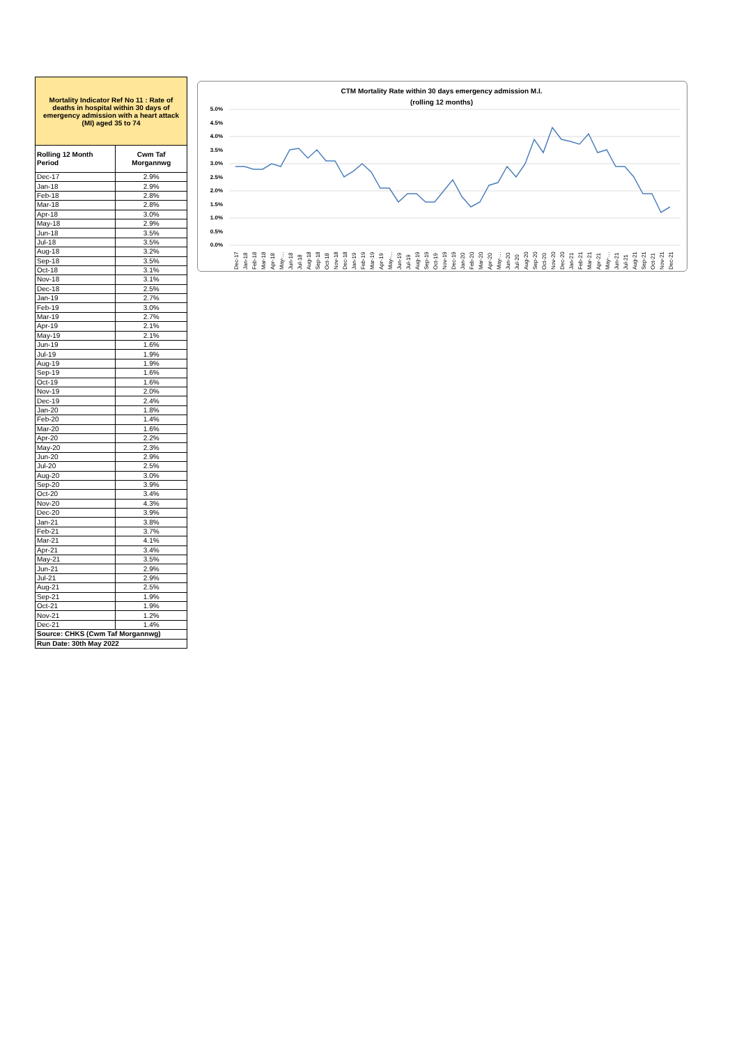Mortality Indicator Ref No 11 : Rate of deaths in hospital within 30 days of emergency admission with a heart attack (MI) aged 35 to 74
| Rolling 12 Month Period | Cwm Taf Morgannwg |
| --- | --- |
| Dec-17 | 2.9% |
| Jan-18 | 2.9% |
| Feb-18 | 2.8% |
| Mar-18 | 2.8% |
| Apr-18 | 3.0% |
| May-18 | 2.9% |
| Jun-18 | 3.5% |
| Jul-18 | 3.5% |
| Aug-18 | 3.2% |
| Sep-18 | 3.5% |
| Oct-18 | 3.1% |
| Nov-18 | 3.1% |
| Dec-18 | 2.5% |
| Jan-19 | 2.7% |
| Feb-19 | 3.0% |
| Mar-19 | 2.7% |
| Apr-19 | 2.1% |
| May-19 | 2.1% |
| Jun-19 | 1.6% |
| Jul-19 | 1.9% |
| Aug-19 | 1.9% |
| Sep-19 | 1.6% |
| Oct-19 | 1.6% |
| Nov-19 | 2.0% |
| Dec-19 | 2.4% |
| Jan-20 | 1.8% |
| Feb-20 | 1.4% |
| Mar-20 | 1.6% |
| Apr-20 | 2.2% |
| May-20 | 2.3% |
| Jun-20 | 2.9% |
| Jul-20 | 2.5% |
| Aug-20 | 3.0% |
| Sep-20 | 3.9% |
| Oct-20 | 3.4% |
| Nov-20 | 4.3% |
| Dec-20 | 3.9% |
| Jan-21 | 3.8% |
| Feb-21 | 3.7% |
| Mar-21 | 4.1% |
| Apr-21 | 3.4% |
| May-21 | 3.5% |
| Jun-21 | 2.9% |
| Jul-21 | 2.9% |
| Aug-21 | 2.5% |
| Sep-21 | 1.9% |
| Oct-21 | 1.9% |
| Nov-21 | 1.2% |
| Dec-21 | 1.4% |
| Source: CHKS (Cwm Taf Morgannwg) | |
| Run Date: 30th May 2022 | |
CTM Mortality Rate within 30 days emergency admission M.I.
(rolling 12 months)
5.0%
4.5%
4.0%
3.5%
3.0%
2.5%
2.0%
1.5%
1.0%
0.5%
0.0%
Dec-17
Jan-18
Feb-18
Mar-18
Apr-18
May-…
Jun-18
Jul-18
Aug-18
Sep-18
Oct-18
Nov-18
Dec-18
Jan-19
Feb-19
Mar-19
Apr-19
May-…
Jun-19
Jul-19
Aug-19
Sep-19
Oct-19
Nov-19
Dec-19
Jan-20
Feb-20
Mar-20
Apr-20
May-…
Jun-20
Jul-20
Aug-20
Sep-20
Oct-20
Nov-20
Dec-20
Jan-21
Feb-21
Mar-21
Apr-21
May-…
Jun-21
Jul-21
Aug-21
Sep-21
Oct-21
Nov-21
Dec-21